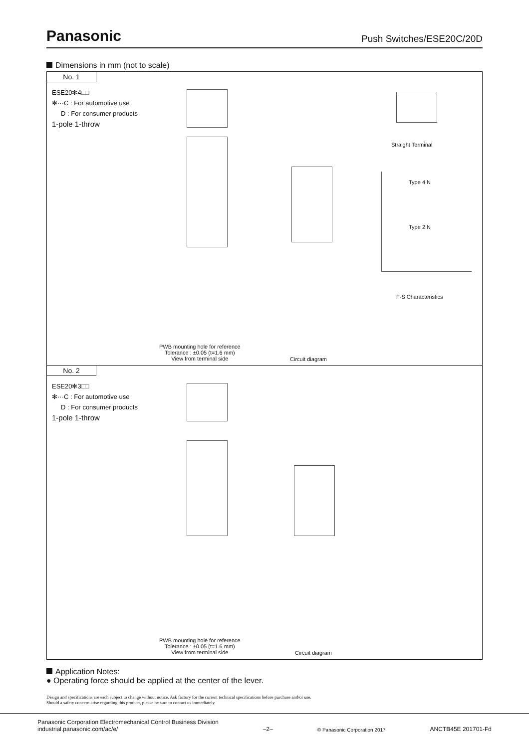Panasonic Push Switches/ESE20C/20D
Dimensions in mm (not to scale)
No. 1
ESE20✻4□□
✻···C : For automotive use
D : For consumer products
1-pole 1-throw
Straight Terminal
Type 4 N
Type 2 N
F-S Characteristics
PWB mounting hole for reference
Tolerance : ±0.05 (t=1.6 mm)
View from terminal side
Circuit diagram
No. 2
ESE20✻3□□
✻···C : For automotive use
D : For consumer products
1-pole 1-throw
PWB mounting hole for reference
Tolerance : ±0.05 (t=1.6 mm)
View from terminal side
Circuit diagram
Application Notes:
● Operating force should be applied at the center of the lever.
Design and specifications are each subject to change without notice. Ask factory for the current technical specifications before purchase and/or use.
Should a safety concern arise regarding this product, please be sure to contact us immediately.
Panasonic Corporation Electromechanical Control Business Division
industrial.panasonic.com/ac/e/ –2– © Panasonic Corporation 2017 ANCTB45E 201701-Fd